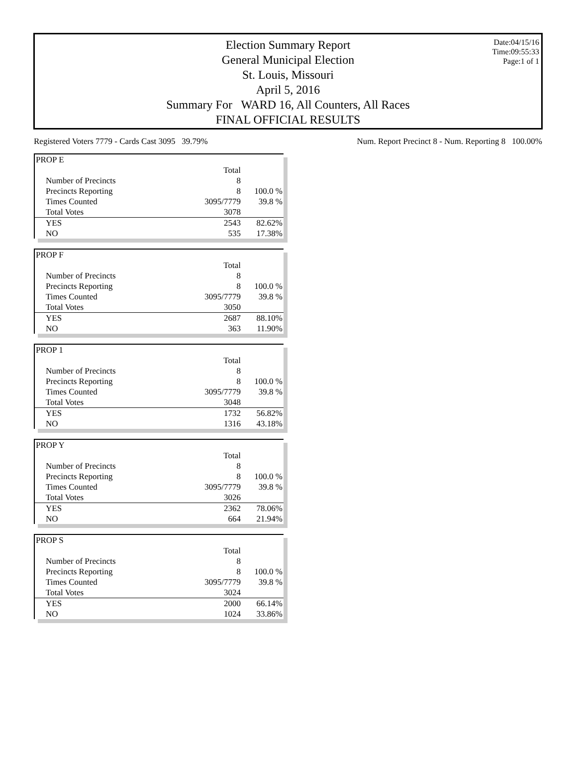Election Summary Report
General Municipal Election
St. Louis, Missouri
April 5, 2016
Summary For WARD 16, All Counters, All Races
FINAL OFFICIAL RESULTS
Date:04/15/16
Time:09:55:33
Page:1 of 1
Registered Voters 7779 - Cards Cast 3095 39.79% Num. Report Precinct 8 - Num. Reporting 8 100.00%
| PROP E | | |
| | Total | |
| Number of Precincts | 8 | |
| Precincts Reporting | 8 | 100.0 % |
| Times Counted | 3095/7779 | 39.8 % |
| Total Votes | 3078 | |
| YES | 2543 | 82.62% |
| NO | 535 | 17.38% |
| PROP F | | |
| | Total | |
| Number of Precincts | 8 | |
| Precincts Reporting | 8 | 100.0 % |
| Times Counted | 3095/7779 | 39.8 % |
| Total Votes | 3050 | |
| YES | 2687 | 88.10% |
| NO | 363 | 11.90% |
| PROP 1 | | |
| | Total | |
| Number of Precincts | 8 | |
| Precincts Reporting | 8 | 100.0 % |
| Times Counted | 3095/7779 | 39.8 % |
| Total Votes | 3048 | |
| YES | 1732 | 56.82% |
| NO | 1316 | 43.18% |
| PROP Y | | |
| | Total | |
| Number of Precincts | 8 | |
| Precincts Reporting | 8 | 100.0 % |
| Times Counted | 3095/7779 | 39.8 % |
| Total Votes | 3026 | |
| YES | 2362 | 78.06% |
| NO | 664 | 21.94% |
| PROP S | | |
| | Total | |
| Number of Precincts | 8 | |
| Precincts Reporting | 8 | 100.0 % |
| Times Counted | 3095/7779 | 39.8 % |
| Total Votes | 3024 | |
| YES | 2000 | 66.14% |
| NO | 1024 | 33.86% |